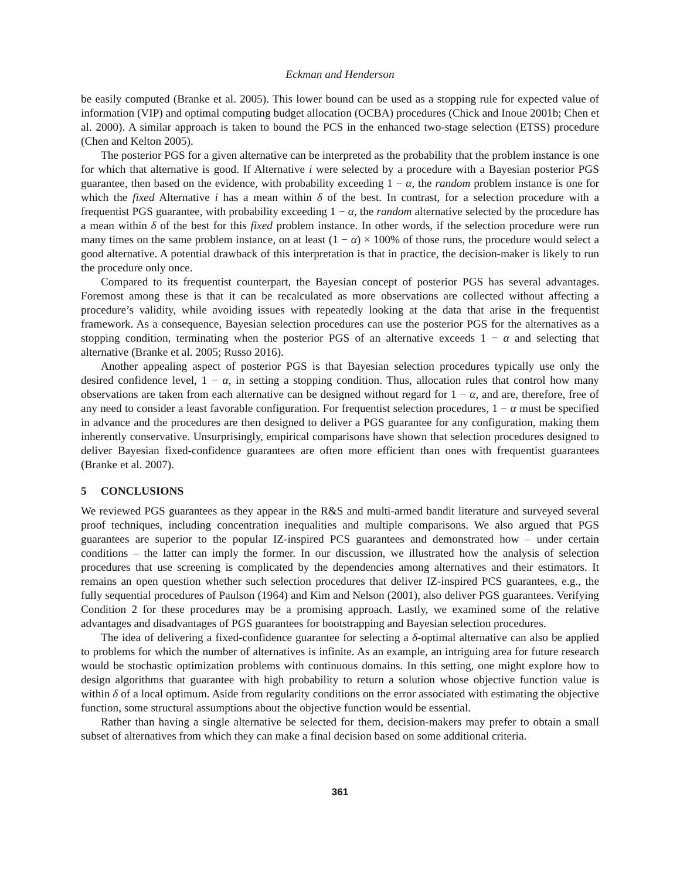Eckman and Henderson
be easily computed (Branke et al. 2005). This lower bound can be used as a stopping rule for expected value of information (VIP) and optimal computing budget allocation (OCBA) procedures (Chick and Inoue 2001b; Chen et al. 2000). A similar approach is taken to bound the PCS in the enhanced two-stage selection (ETSS) procedure (Chen and Kelton 2005).
The posterior PGS for a given alternative can be interpreted as the probability that the problem instance is one for which that alternative is good. If Alternative i were selected by a procedure with a Bayesian posterior PGS guarantee, then based on the evidence, with probability exceeding 1 − α, the random problem instance is one for which the fixed Alternative i has a mean within δ of the best. In contrast, for a selection procedure with a frequentist PGS guarantee, with probability exceeding 1 − α, the random alternative selected by the procedure has a mean within δ of the best for this fixed problem instance. In other words, if the selection procedure were run many times on the same problem instance, on at least (1 − α) × 100% of those runs, the procedure would select a good alternative. A potential drawback of this interpretation is that in practice, the decision-maker is likely to run the procedure only once.
Compared to its frequentist counterpart, the Bayesian concept of posterior PGS has several advantages. Foremost among these is that it can be recalculated as more observations are collected without affecting a procedure’s validity, while avoiding issues with repeatedly looking at the data that arise in the frequentist framework. As a consequence, Bayesian selection procedures can use the posterior PGS for the alternatives as a stopping condition, terminating when the posterior PGS of an alternative exceeds 1 − α and selecting that alternative (Branke et al. 2005; Russo 2016).
Another appealing aspect of posterior PGS is that Bayesian selection procedures typically use only the desired confidence level, 1 − α, in setting a stopping condition. Thus, allocation rules that control how many observations are taken from each alternative can be designed without regard for 1 − α, and are, therefore, free of any need to consider a least favorable configuration. For frequentist selection procedures, 1 − α must be specified in advance and the procedures are then designed to deliver a PGS guarantee for any configuration, making them inherently conservative. Unsurprisingly, empirical comparisons have shown that selection procedures designed to deliver Bayesian fixed-confidence guarantees are often more efficient than ones with frequentist guarantees (Branke et al. 2007).
5 CONCLUSIONS
We reviewed PGS guarantees as they appear in the R&S and multi-armed bandit literature and surveyed several proof techniques, including concentration inequalities and multiple comparisons. We also argued that PGS guarantees are superior to the popular IZ-inspired PCS guarantees and demonstrated how – under certain conditions – the latter can imply the former. In our discussion, we illustrated how the analysis of selection procedures that use screening is complicated by the dependencies among alternatives and their estimators. It remains an open question whether such selection procedures that deliver IZ-inspired PCS guarantees, e.g., the fully sequential procedures of Paulson (1964) and Kim and Nelson (2001), also deliver PGS guarantees. Verifying Condition 2 for these procedures may be a promising approach. Lastly, we examined some of the relative advantages and disadvantages of PGS guarantees for bootstrapping and Bayesian selection procedures.
The idea of delivering a fixed-confidence guarantee for selecting a δ-optimal alternative can also be applied to problems for which the number of alternatives is infinite. As an example, an intriguing area for future research would be stochastic optimization problems with continuous domains. In this setting, one might explore how to design algorithms that guarantee with high probability to return a solution whose objective function value is within δ of a local optimum. Aside from regularity conditions on the error associated with estimating the objective function, some structural assumptions about the objective function would be essential.
Rather than having a single alternative be selected for them, decision-makers may prefer to obtain a small subset of alternatives from which they can make a final decision based on some additional criteria.
361